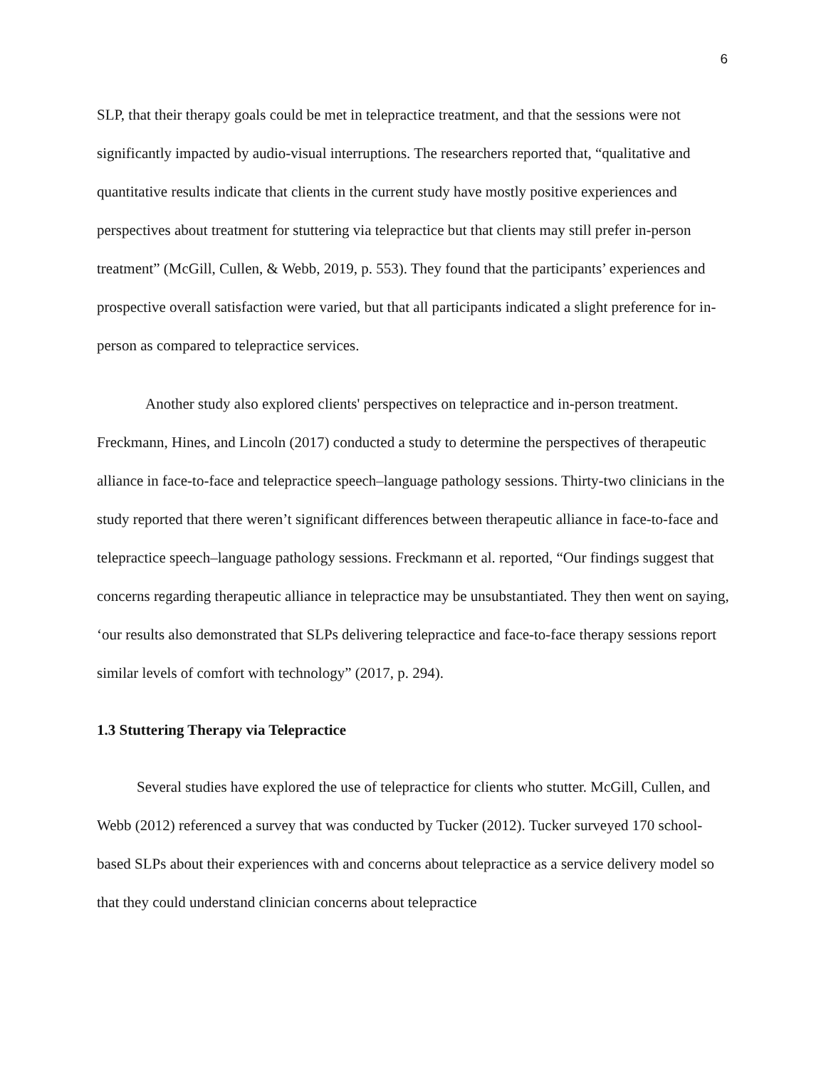6
SLP, that their therapy goals could be met in telepractice treatment, and that the sessions were not significantly impacted by audio-visual interruptions. The researchers reported that, “qualitative and quantitative results indicate that clients in the current study have mostly positive experiences and perspectives about treatment for stuttering via telepractice but that clients may still prefer in-person treatment” (McGill, Cullen, & Webb, 2019, p. 553). They found that the participants’ experiences and prospective overall satisfaction were varied, but that all participants indicated a slight preference for in-person as compared to telepractice services.
Another study also explored clients' perspectives on telepractice and in-person treatment. Freckmann, Hines, and Lincoln (2017) conducted a study to determine the perspectives of therapeutic alliance in face-to-face and telepractice speech–language pathology sessions. Thirty-two clinicians in the study reported that there weren’t significant differences between therapeutic alliance in face-to-face and telepractice speech–language pathology sessions. Freckmann et al. reported, “Our findings suggest that concerns regarding therapeutic alliance in telepractice may be unsubstantiated. They then went on saying, ‘our results also demonstrated that SLPs delivering telepractice and face-to-face therapy sessions report similar levels of comfort with technology” (2017, p. 294).
1.3 Stuttering Therapy via Telepractice
Several studies have explored the use of telepractice for clients who stutter. McGill, Cullen, and Webb (2012) referenced a survey that was conducted by Tucker (2012). Tucker surveyed 170 school-based SLPs about their experiences with and concerns about telepractice as a service delivery model so that they could understand clinician concerns about telepractice